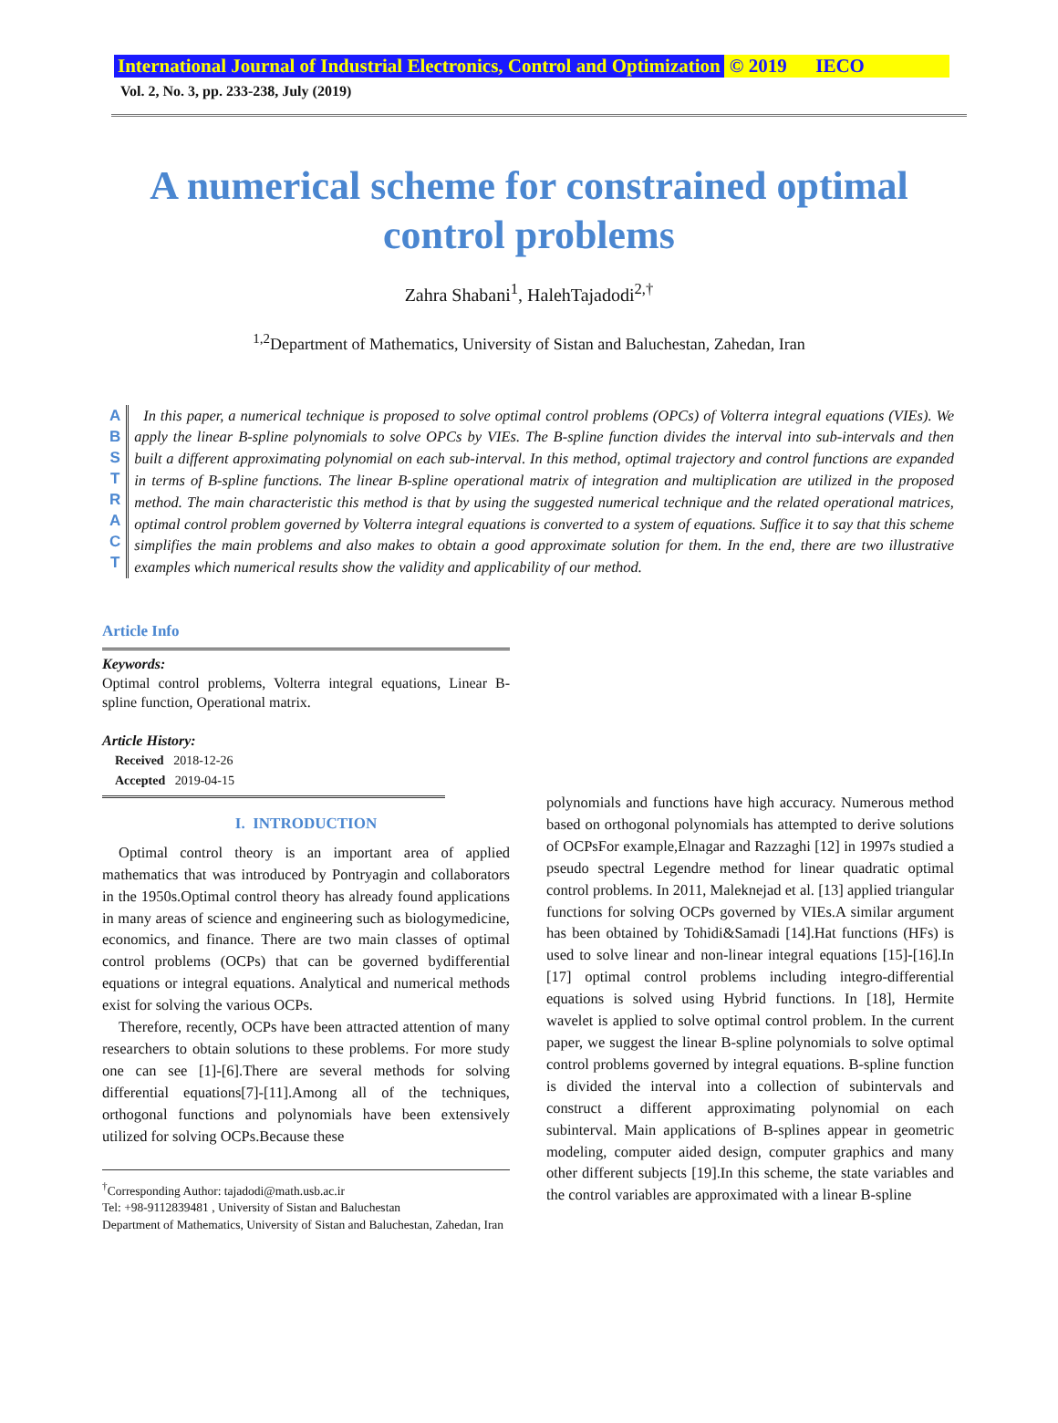International Journal of Industrial Electronics, Control and Optimization © 2019 IECO
Vol. 2, No. 3, pp. 233-238, July (2019)
A numerical scheme for constrained optimal
control problems
Zahra Shabani<sup>1</sup>, HalehTajadodi<sup>2,†</sup>
<sup>1,2</sup>Department of Mathematics, University of Sistan and Baluchestan, Zahedan, Iran
A B S T R A C T
In this paper, a numerical technique is proposed to solve optimal control problems (OPCs) of Volterra integral equations (VIEs). We apply the linear B-spline polynomials to solve OPCs by VIEs. The B-spline function divides the interval into sub-intervals and then built a different approximating polynomial on each sub-interval. In this method, optimal trajectory and control functions are expanded in terms of B-spline functions. The linear B-spline operational matrix of integration and multiplication are utilized in the proposed method. The main characteristic this method is that by using the suggested numerical technique and the related operational matrices, optimal control problem governed by Volterra integral equations is converted to a system of equations. Suffice it to say that this scheme simplifies the main problems and also makes to obtain a good approximate solution for them. In the end, there are two illustrative examples which numerical results show the validity and applicability of our method.
Article Info
Keywords:
Optimal control problems, Volterra integral equations, Linear B-spline function, Operational matrix.
Article History:
Received 2018-12-26
Accepted 2019-04-15
I. INTRODUCTION
Optimal control theory is an important area of applied mathematics that was introduced by Pontryagin and collaborators in the 1950s.Optimal control theory has already found applications in many areas of science and engineering such as biologymedicine, economics, and finance. There are two main classes of optimal control problems (OCPs) that can be governed bydifferential equations or integral equations. Analytical and numerical methods exist for solving the various OCPs.
Therefore, recently, OCPs have been attracted attention of many researchers to obtain solutions to these problems. For more study one can see [1]-[6].There are several methods for solving differential equations[7]-[11].Among all of the techniques, orthogonal functions and polynomials have been extensively utilized for solving OCPs.Because these
<sup>†</sup> Corresponding Author: tajadodi@math.usb.ac.ir
Tel: +98-9112839481 , University of Sistan and Baluchestan
Department of Mathematics, University of Sistan and Baluchestan, Zahedan, Iran
polynomials and functions have high accuracy. Numerous method based on orthogonal polynomials has attempted to derive solutions of OCPsFor example,Elnagar and Razzaghi [12] in 1997s studied a pseudo spectral Legendre method for linear quadratic optimal control problems. In 2011, Maleknejad et al. [13] applied triangular functions for solving OCPs governed by VIEs.A similar argument has been obtained by Tohidi&Samadi [14].Hat functions (HFs) is used to solve linear and non-linear integral equations [15]-[16].In [17] optimal control problems including integro-differential equations is solved using Hybrid functions. In [18], Hermite wavelet is applied to solve optimal control problem. In the current paper, we suggest the linear B-spline polynomials to solve optimal control problems governed by integral equations. B-spline function is divided the interval into a collection of subintervals and construct a different approximating polynomial on each subinterval. Main applications of B-splines appear in geometric modeling, computer aided design, computer graphics and many other different subjects [19].In this scheme, the state variables and the control variables are approximated with a linear B-spline